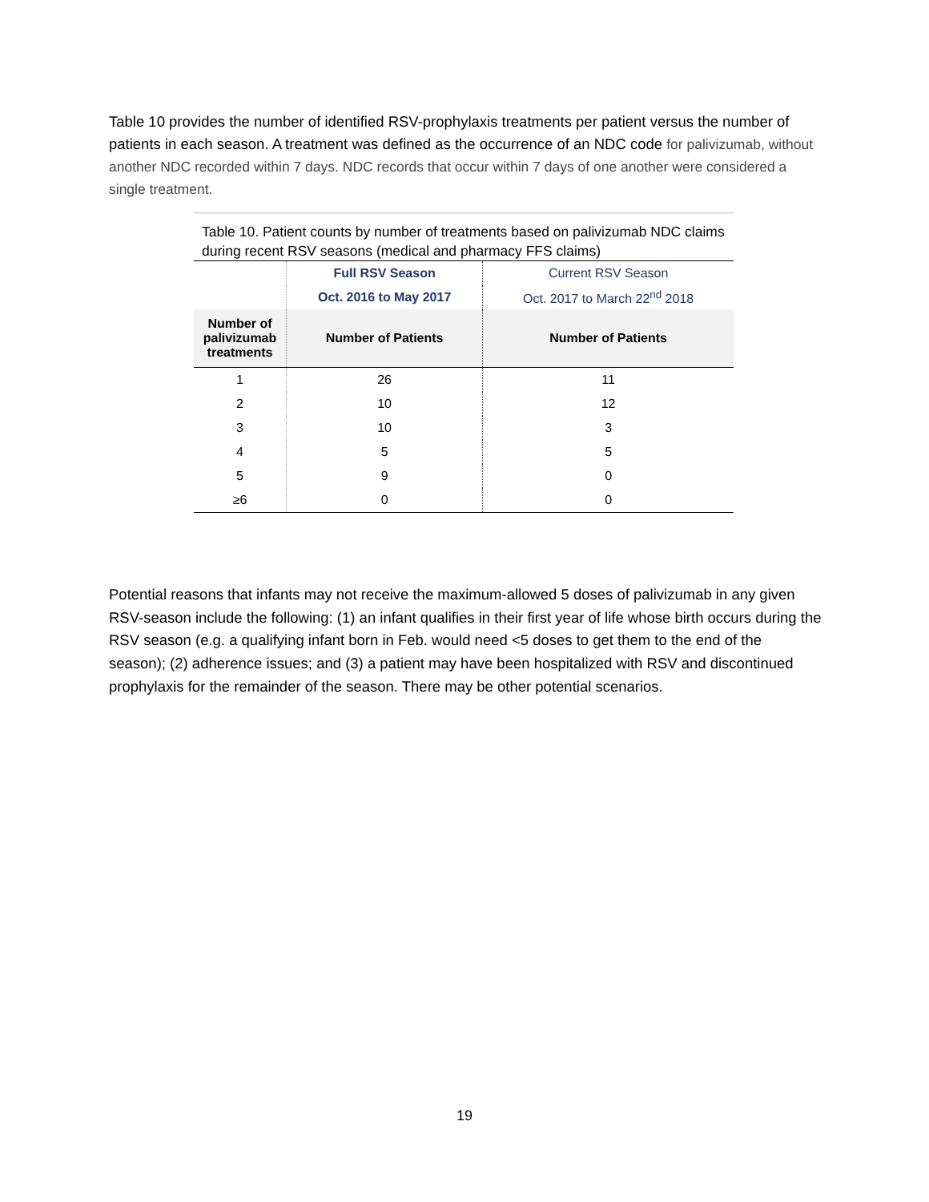Table 10 provides the number of identified RSV-prophylaxis treatments per patient versus the number of patients in each season. A treatment was defined as the occurrence of an NDC code for palivizumab, without another NDC recorded within 7 days. NDC records that occur within 7 days of one another were considered a single treatment.
Table 10. Patient counts by number of treatments based on palivizumab NDC claims during recent RSV seasons (medical and pharmacy FFS claims)
| | Full RSV Season | Current RSV Season |
| | Oct. 2016 to May 2017 | Oct. 2017 to March 22<sup>nd</sup> 2018 |
| Number of palivizumab treatments | Number of Patients | Number of Patients |
| 1 | 26 | 11 |
| 2 | 10 | 12 |
| 3 | 10 | 3 |
| 4 | 5 | 5 |
| 5 | 9 | 0 |
| ≥6 | 0 | 0 |
Potential reasons that infants may not receive the maximum-allowed 5 doses of palivizumab in any given RSV-season include the following: (1) an infant qualifies in their first year of life whose birth occurs during the RSV season (e.g. a qualifying infant born in Feb. would need <5 doses to get them to the end of the season); (2) adherence issues; and (3) a patient may have been hospitalized with RSV and discontinued prophylaxis for the remainder of the season. There may be other potential scenarios.
19